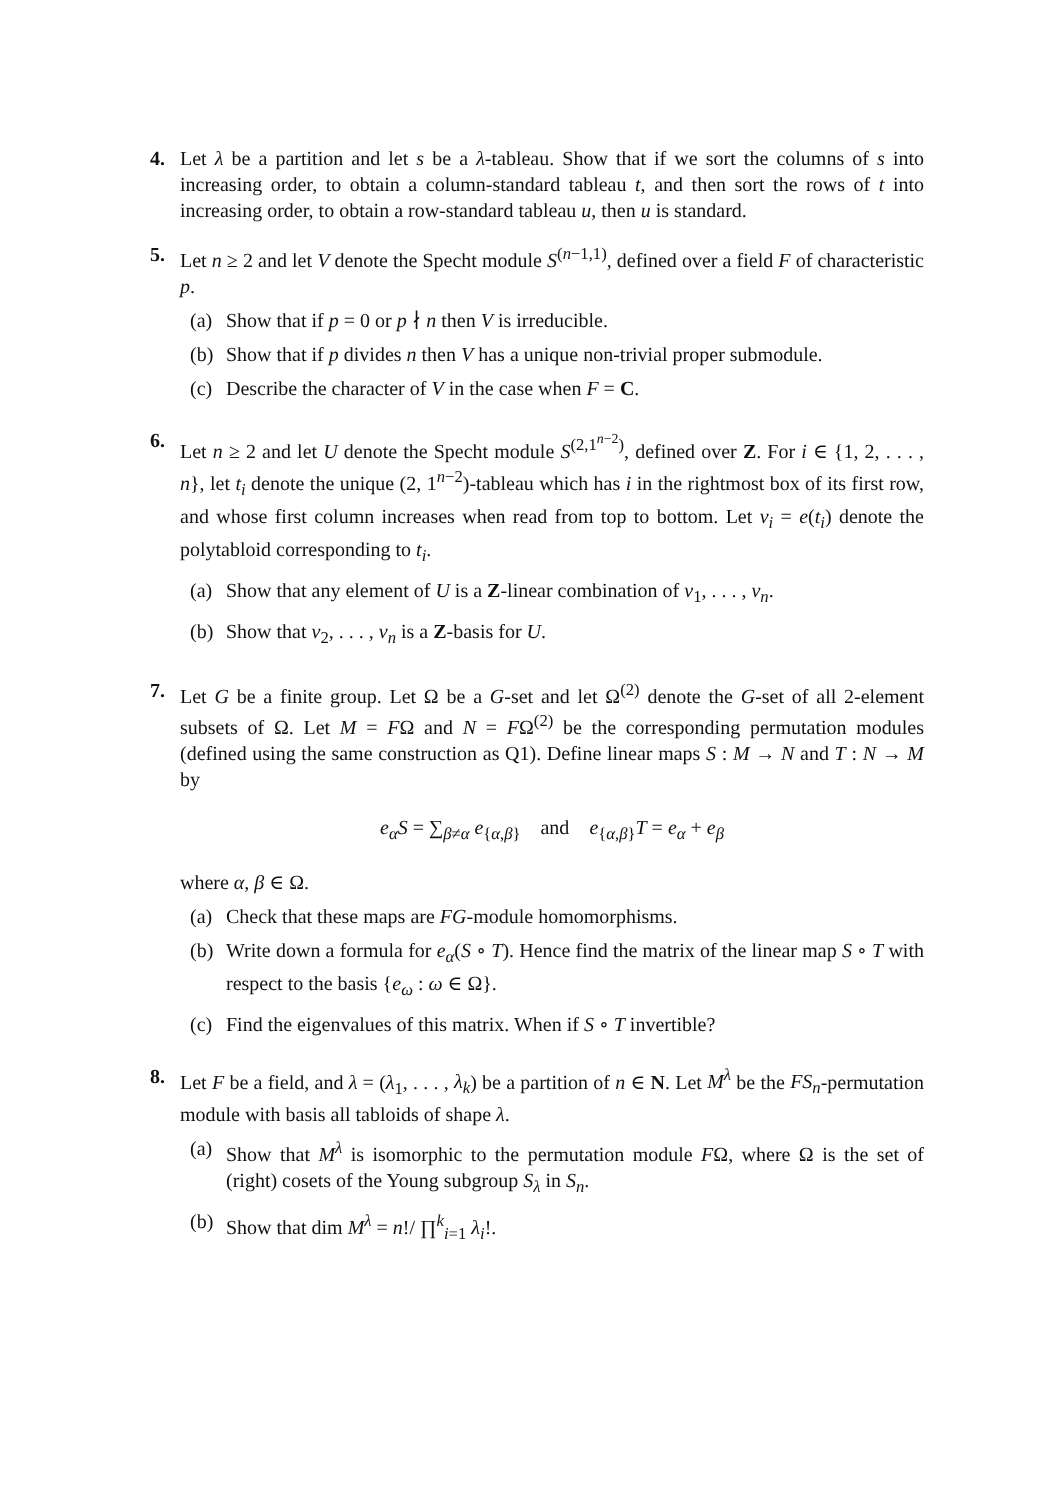4. Let λ be a partition and let s be a λ-tableau. Show that if we sort the columns of s into increasing order, to obtain a column-standard tableau t, and then sort the rows of t into increasing order, to obtain a row-standard tableau u, then u is standard.
5. Let n ≥ 2 and let V denote the Specht module S<sup>(n−1,1)</sup>, defined over a field F of characteristic p.
(a) Show that if p = 0 or p ∤ n then V is irreducible.
(b) Show that if p divides n then V has a unique non-trivial proper submodule.
(c) Describe the character of V in the case when F = C.
6. Let n ≥ 2 and let U denote the Specht module S<sup>(2,1<sup>n−2</sup>)</sup>, defined over Z. For i ∈ {1, 2, . . . , n}, let t<sub>i</sub> denote the unique (2, 1<sup>n−2</sup>)-tableau which has i in the rightmost box of its first row, and whose first column increases when read from top to bottom. Let v<sub>i</sub> = e(t<sub>i</sub>) denote the polytabloid corresponding to t<sub>i</sub>.
(a) Show that any element of U is a Z-linear combination of v<sub>1</sub>, . . . , v<sub>n</sub>.
(b) Show that v<sub>2</sub>, . . . , v<sub>n</sub> is a Z-basis for U.
7. Let G be a finite group. Let Ω be a G-set and let Ω<sup>(2)</sup> denote the G-set of all 2-element subsets of Ω. Let M = FΩ and N = FΩ<sup>(2)</sup> be the corresponding permutation modules (defined using the same construction as Q1). Define linear maps S : M → N and T : N → M by
e<sub>α</sub>S = ∑<sub>β≠α</sub> e<sub>{α,β}</sub> and e<sub>{α,β}</sub>T = e<sub>α</sub> + e<sub>β</sub>
where α, β ∈ Ω.
(a) Check that these maps are FG-module homomorphisms.
(b) Write down a formula for e<sub>α</sub>(S ∘ T). Hence find the matrix of the linear map S ∘ T with respect to the basis {e<sub>ω</sub> : ω ∈ Ω}.
(c) Find the eigenvalues of this matrix. When if S ∘ T invertible?
8. Let F be a field, and λ = (λ<sub>1</sub>, . . . , λ<sub>k</sub>) be a partition of n ∈ N. Let M<sup>λ</sup> be the FS<sub>n</sub>-permutation module with basis all tabloids of shape λ.
(a) Show that M<sup>λ</sup> is isomorphic to the permutation module FΩ, where Ω is the set of (right) cosets of the Young subgroup S<sub>λ</sub> in S<sub>n</sub>.
(b) Show that dim M<sup>λ</sup> = n!/ ∏<sup>k</sup><sub>i=1</sub> λ<sub>i</sub>!.